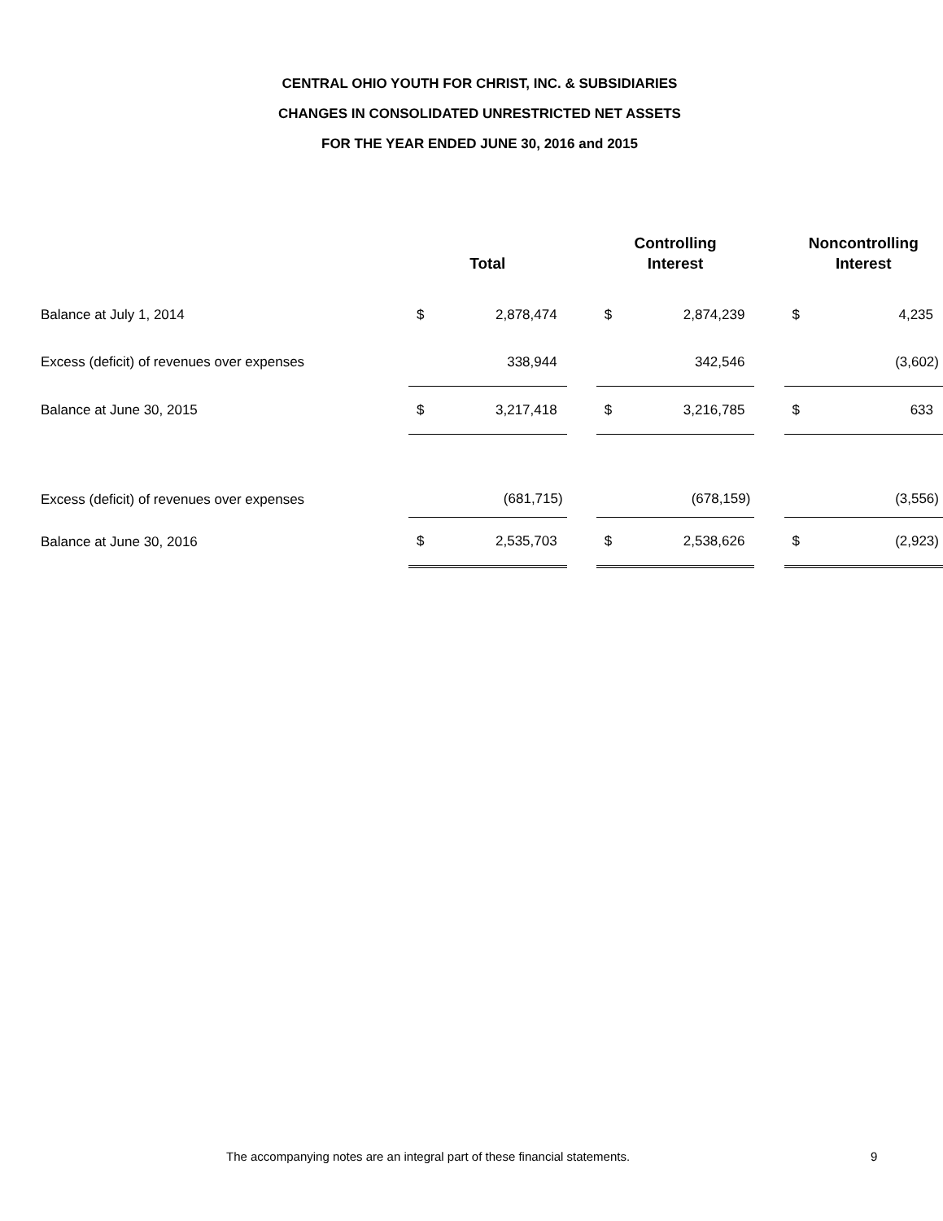CENTRAL OHIO YOUTH FOR CHRIST, INC. & SUBSIDIARIES
CHANGES IN CONSOLIDATED UNRESTRICTED NET ASSETS
FOR THE YEAR ENDED JUNE 30, 2016 and 2015
| | Total | | | Controlling Interest | | | Noncontrolling Interest | |
| --- | --- | --- | --- | --- | --- | --- | --- | --- |
| Balance at July 1, 2014 | $ | 2,878,474 | | $ | 2,874,239 | | $ | 4,235 |
| Excess (deficit) of revenues over expenses | | 338,944 | | | 342,546 | | | (3,602) |
| Balance at June 30, 2015 | $ | 3,217,418 | | $ | 3,216,785 | | $ | 633 |
| Excess (deficit) of revenues over expenses | | (681,715) | | | (678,159) | | | (3,556) |
| Balance at June 30, 2016 | $ | 2,535,703 | | $ | 2,538,626 | | $ | (2,923) |
The accompanying notes are an integral part of these financial statements. 9